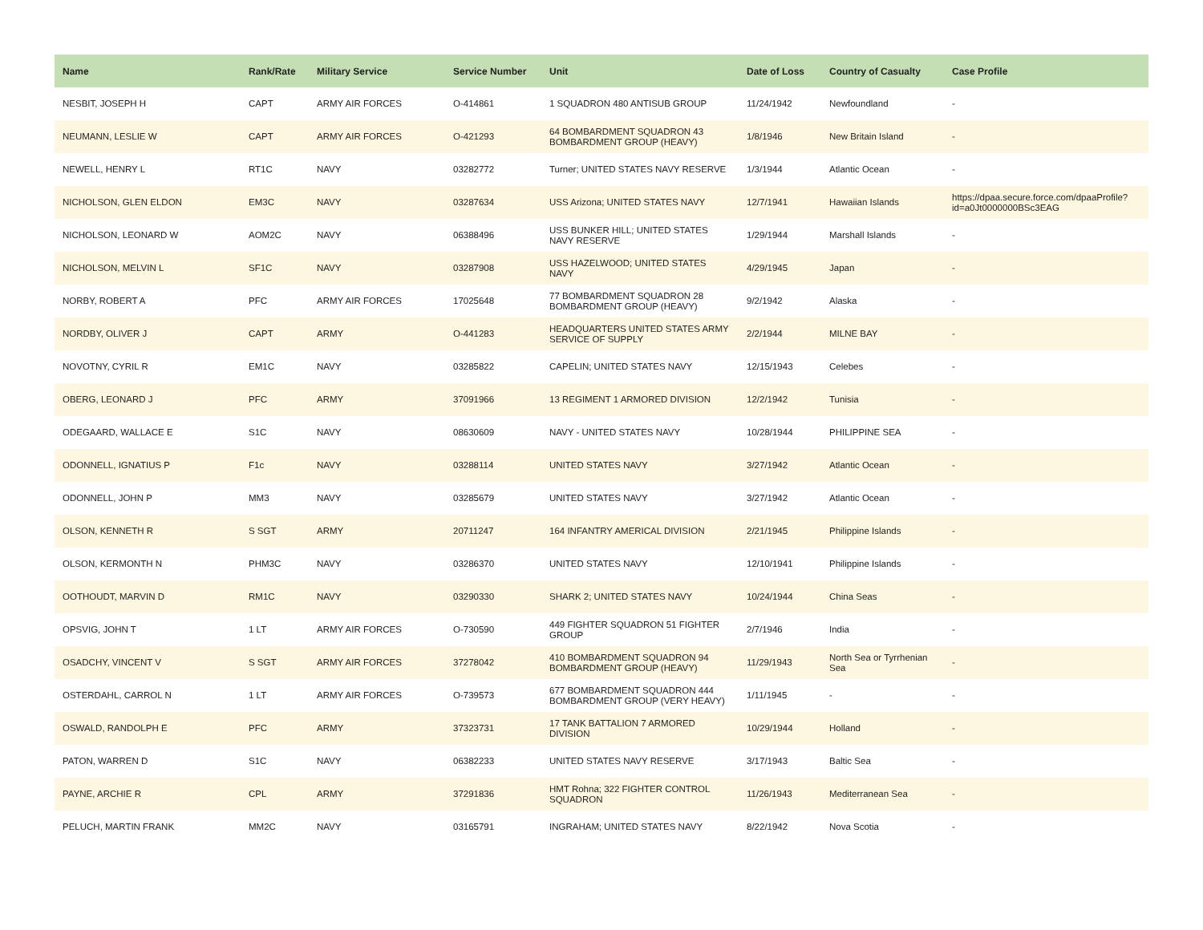| Name | Rank/Rate | Military Service | Service Number | Unit | Date of Loss | Country of Casualty | Case Profile |
| --- | --- | --- | --- | --- | --- | --- | --- |
| NESBIT, JOSEPH H | CAPT | ARMY AIR FORCES | O-414861 | 1 SQUADRON 480 ANTISUB GROUP | 11/24/1942 | Newfoundland | - |
| NEUMANN, LESLIE W | CAPT | ARMY AIR FORCES | O-421293 | 64 BOMBARDMENT SQUADRON 43 BOMBARDMENT GROUP (HEAVY) | 1/8/1946 | New Britain Island | - |
| NEWELL, HENRY L | RT1C | NAVY | 03282772 | Turner; UNITED STATES NAVY RESERVE | 1/3/1944 | Atlantic Ocean | - |
| NICHOLSON, GLEN ELDON | EM3C | NAVY | 03287634 | USS Arizona; UNITED STATES NAVY | 12/7/1941 | Hawaiian Islands | https://dpaa.secure.force.com/dpaaProfile?id=a0Jt0000000BSc3EAG |
| NICHOLSON, LEONARD W | AOM2C | NAVY | 06388496 | USS BUNKER HILL; UNITED STATES NAVY RESERVE | 1/29/1944 | Marshall Islands | - |
| NICHOLSON, MELVIN L | SF1C | NAVY | 03287908 | USS HAZELWOOD; UNITED STATES NAVY | 4/29/1945 | Japan | - |
| NORBY, ROBERT A | PFC | ARMY AIR FORCES | 17025648 | 77 BOMBARDMENT SQUADRON 28 BOMBARDMENT GROUP (HEAVY) | 9/2/1942 | Alaska | - |
| NORDBY, OLIVER J | CAPT | ARMY | O-441283 | HEADQUARTERS UNITED STATES ARMY SERVICE OF SUPPLY | 2/2/1944 | MILNE BAY | - |
| NOVOTNY, CYRIL R | EM1C | NAVY | 03285822 | CAPELIN; UNITED STATES NAVY | 12/15/1943 | Celebes | - |
| OBERG, LEONARD J | PFC | ARMY | 37091966 | 13 REGIMENT 1 ARMORED DIVISION | 12/2/1942 | Tunisia | - |
| ODEGAARD, WALLACE E | S1C | NAVY | 08630609 | NAVY - UNITED STATES NAVY | 10/28/1944 | PHILIPPINE SEA | - |
| ODONNELL, IGNATIUS P | F1c | NAVY | 03288114 | UNITED STATES NAVY | 3/27/1942 | Atlantic Ocean | - |
| ODONNELL, JOHN P | MM3 | NAVY | 03285679 | UNITED STATES NAVY | 3/27/1942 | Atlantic Ocean | - |
| OLSON, KENNETH R | S SGT | ARMY | 20711247 | 164 INFANTRY AMERICAL DIVISION | 2/21/1945 | Philippine Islands | - |
| OLSON, KERMONTH N | PHM3C | NAVY | 03286370 | UNITED STATES NAVY | 12/10/1941 | Philippine Islands | - |
| OOTHOUDT, MARVIN D | RM1C | NAVY | 03290330 | SHARK 2; UNITED STATES NAVY | 10/24/1944 | China Seas | - |
| OPSVIG, JOHN T | 1 LT | ARMY AIR FORCES | O-730590 | 449 FIGHTER SQUADRON 51 FIGHTER GROUP | 2/7/1946 | India | - |
| OSADCHY, VINCENT V | S SGT | ARMY AIR FORCES | 37278042 | 410 BOMBARDMENT SQUADRON 94 BOMBARDMENT GROUP (HEAVY) | 11/29/1943 | North Sea or Tyrrhenian Sea | - |
| OSTERDAHL, CARROL N | 1 LT | ARMY AIR FORCES | O-739573 | 677 BOMBARDMENT SQUADRON 444 BOMBARDMENT GROUP (VERY HEAVY) | 1/11/1945 | - | - |
| OSWALD, RANDOLPH E | PFC | ARMY | 37323731 | 17 TANK BATTALION 7 ARMORED DIVISION | 10/29/1944 | Holland | - |
| PATON, WARREN D | S1C | NAVY | 06382233 | UNITED STATES NAVY RESERVE | 3/17/1943 | Baltic Sea | - |
| PAYNE, ARCHIE R | CPL | ARMY | 37291836 | HMT Rohna; 322 FIGHTER CONTROL SQUADRON | 11/26/1943 | Mediterranean Sea | - |
| PELUCH, MARTIN FRANK | MM2C | NAVY | 03165791 | INGRAHAM; UNITED STATES NAVY | 8/22/1942 | Nova Scotia | - |